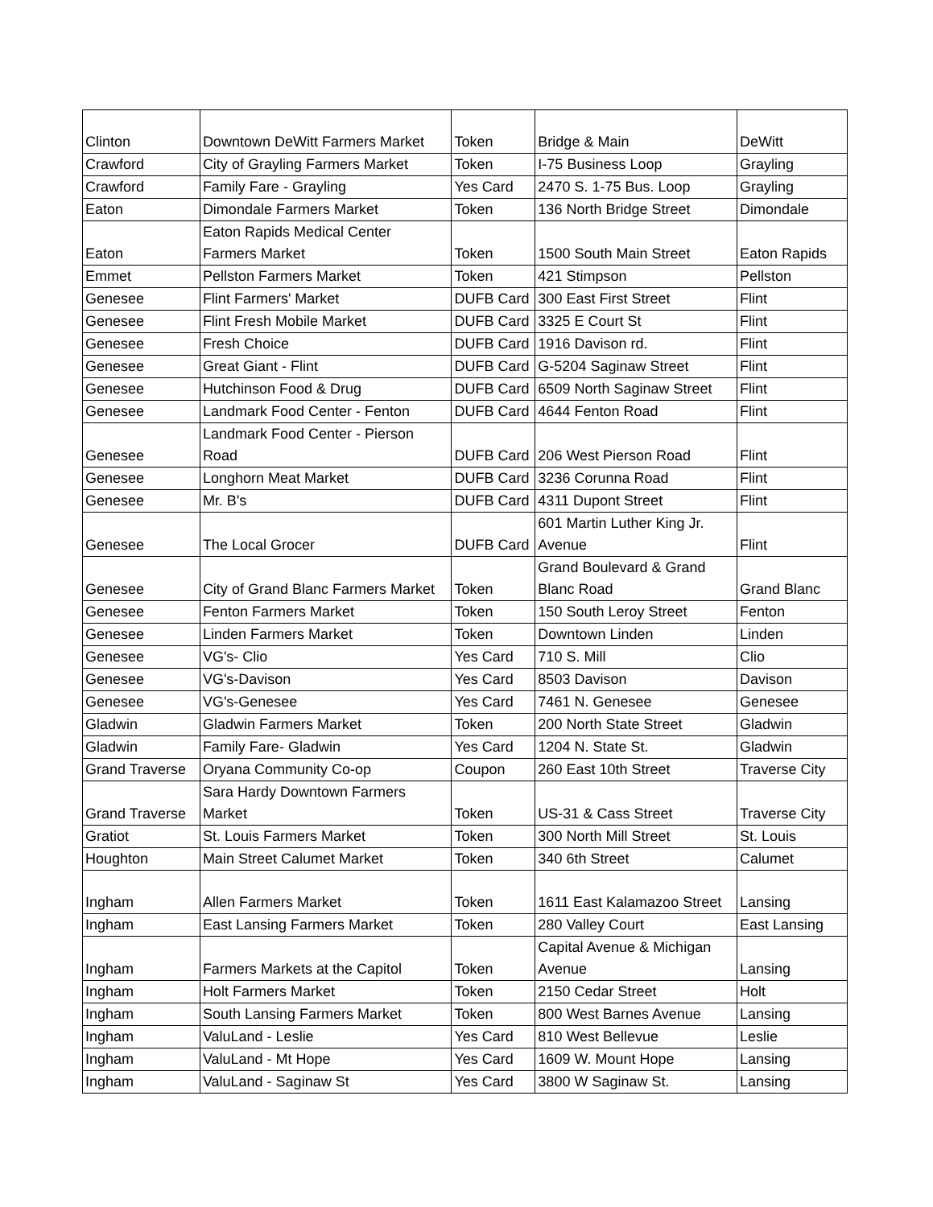| Clinton | Downtown DeWitt Farmers Market | Token | Bridge & Main | DeWitt |
| Crawford | City of Grayling Farmers Market | Token | I-75 Business Loop | Grayling |
| Crawford | Family Fare - Grayling | Yes Card | 2470 S. 1-75 Bus. Loop | Grayling |
| Eaton | Dimondale Farmers Market | Token | 136 North Bridge Street | Dimondale |
| Eaton | Eaton Rapids Medical Center Farmers Market | Token | 1500 South Main Street | Eaton Rapids |
| Emmet | Pellston Farmers Market | Token | 421 Stimpson | Pellston |
| Genesee | Flint Farmers' Market | DUFB Card | 300 East First Street | Flint |
| Genesee | Flint Fresh Mobile Market | DUFB Card | 3325 E Court St | Flint |
| Genesee | Fresh Choice | DUFB Card | 1916 Davison rd. | Flint |
| Genesee | Great Giant - Flint | DUFB Card | G-5204 Saginaw Street | Flint |
| Genesee | Hutchinson Food & Drug | DUFB Card | 6509 North Saginaw Street | Flint |
| Genesee | Landmark Food Center - Fenton | DUFB Card | 4644 Fenton Road | Flint |
| Genesee | Landmark Food Center - Pierson Road | DUFB Card | 206 West Pierson Road | Flint |
| Genesee | Longhorn Meat Market | DUFB Card | 3236 Corunna Road | Flint |
| Genesee | Mr. B's | DUFB Card | 4311 Dupont Street | Flint |
| Genesee | The Local Grocer | DUFB Card | 601 Martin Luther King Jr. Avenue | Flint |
| Genesee | City of Grand Blanc Farmers Market | Token | Grand Boulevard & Grand Blanc Road | Grand Blanc |
| Genesee | Fenton Farmers Market | Token | 150 South Leroy Street | Fenton |
| Genesee | Linden Farmers Market | Token | Downtown Linden | Linden |
| Genesee | VG's- Clio | Yes Card | 710 S. Mill | Clio |
| Genesee | VG's-Davison | Yes Card | 8503 Davison | Davison |
| Genesee | VG's-Genesee | Yes Card | 7461 N. Genesee | Genesee |
| Gladwin | Gladwin Farmers Market | Token | 200 North State Street | Gladwin |
| Gladwin | Family Fare- Gladwin | Yes Card | 1204 N. State St. | Gladwin |
| Grand Traverse | Oryana Community Co-op | Coupon | 260 East 10th Street | Traverse City |
| Grand Traverse | Sara Hardy Downtown Farmers Market | Token | US-31 & Cass Street | Traverse City |
| Gratiot | St. Louis Farmers Market | Token | 300 North Mill Street | St. Louis |
| Houghton | Main Street Calumet Market | Token | 340 6th Street | Calumet |
| Ingham | Allen Farmers Market | Token | 1611 East Kalamazoo Street | Lansing |
| Ingham | East Lansing Farmers Market | Token | 280 Valley Court | East Lansing |
| Ingham | Farmers Markets at the Capitol | Token | Capital Avenue & Michigan Avenue | Lansing |
| Ingham | Holt Farmers Market | Token | 2150 Cedar Street | Holt |
| Ingham | South Lansing Farmers Market | Token | 800 West Barnes Avenue | Lansing |
| Ingham | ValuLand - Leslie | Yes Card | 810 West Bellevue | Leslie |
| Ingham | ValuLand - Mt Hope | Yes Card | 1609 W. Mount Hope | Lansing |
| Ingham | ValuLand - Saginaw St | Yes Card | 3800 W Saginaw St. | Lansing |